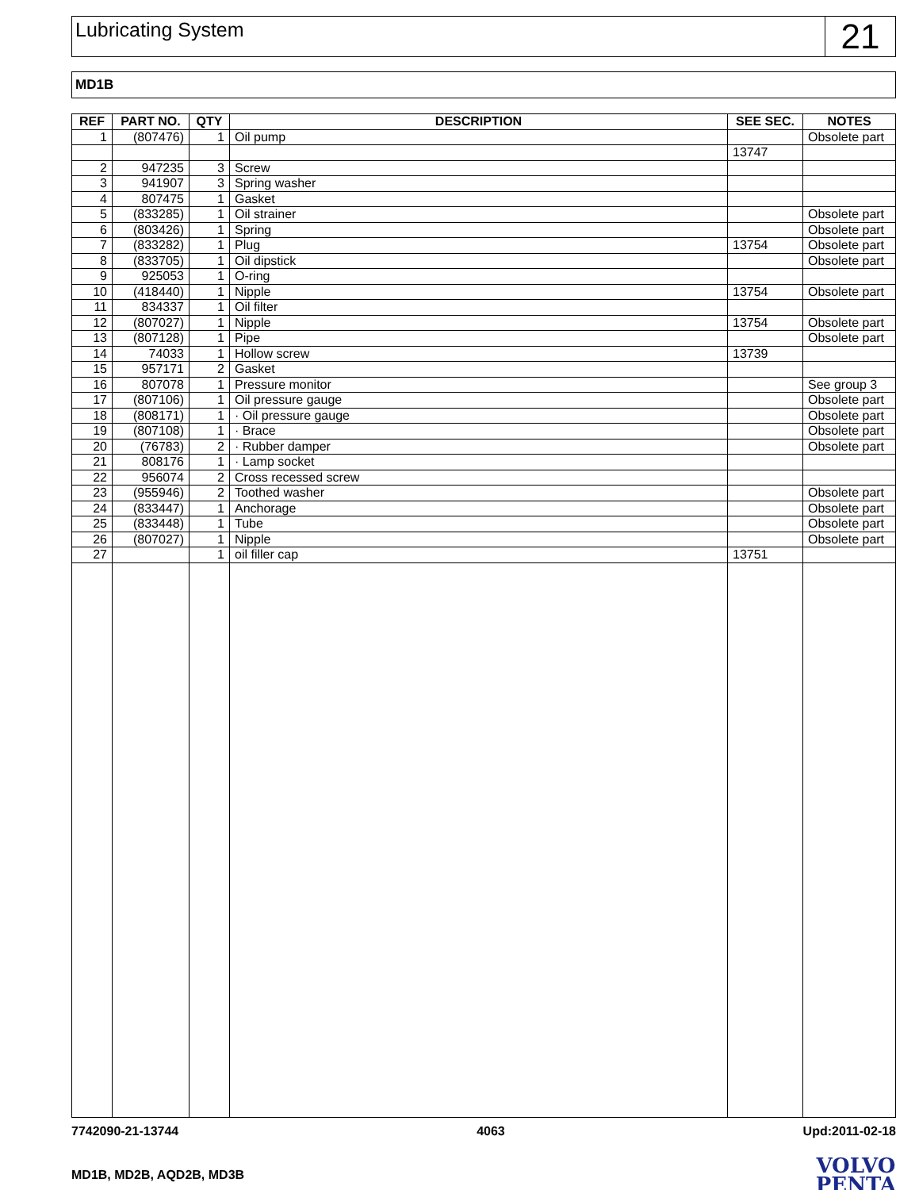Lubricating System
21
MD1B
| REF | PART NO. | QTY | DESCRIPTION | SEE SEC. | NOTES |
| --- | --- | --- | --- | --- | --- |
| 1 | (807476) | 1 | Oil pump | | Obsolete part |
| | | | | 13747 | |
| 2 | 947235 | 3 | Screw | | |
| 3 | 941907 | 3 | Spring washer | | |
| 4 | 807475 | 1 | Gasket | | |
| 5 | (833285) | 1 | Oil strainer | | Obsolete part |
| 6 | (803426) | 1 | Spring | | Obsolete part |
| 7 | (833282) | 1 | Plug | 13754 | Obsolete part |
| 8 | (833705) | 1 | Oil dipstick | | Obsolete part |
| 9 | 925053 | 1 | O-ring | | |
| 10 | (418440) | 1 | Nipple | 13754 | Obsolete part |
| 11 | 834337 | 1 | Oil filter | | |
| 12 | (807027) | 1 | Nipple | 13754 | Obsolete part |
| 13 | (807128) | 1 | Pipe | | Obsolete part |
| 14 | 74033 | 1 | Hollow screw | 13739 | |
| 15 | 957171 | 2 | Gasket | | |
| 16 | 807078 | 1 | Pressure monitor | | See group 3 |
| 17 | (807106) | 1 | Oil pressure gauge | | Obsolete part |
| 18 | (808171) | 1 | · Oil pressure gauge | | Obsolete part |
| 19 | (807108) | 1 | · Brace | | Obsolete part |
| 20 | (76783) | 2 | · Rubber damper | | Obsolete part |
| 21 | 808176 | 1 | · Lamp socket | | |
| 22 | 956074 | 2 | Cross recessed screw | | |
| 23 | (955946) | 2 | Toothed washer | | Obsolete part |
| 24 | (833447) | 1 | Anchorage | | Obsolete part |
| 25 | (833448) | 1 | Tube | | Obsolete part |
| 26 | (807027) | 1 | Nipple | | Obsolete part |
| 27 | | 1 | oil filler cap | 13751 | |
7742090-21-13744 4063 Upd:2011-02-18
MD1B, MD2B, AQD2B, MD3B
VOLVO
PENTA